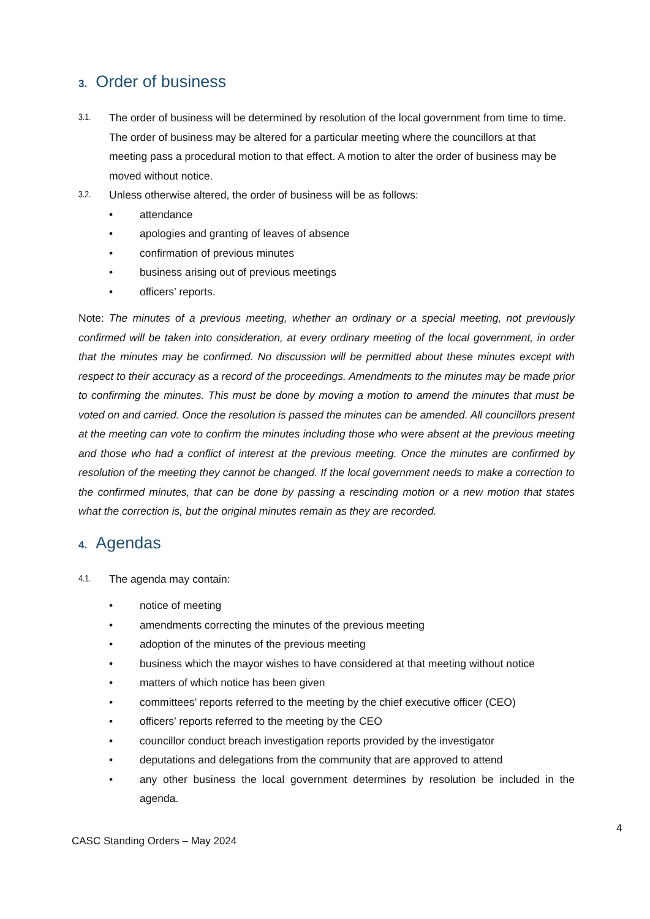3. Order of business
3.1. The order of business will be determined by resolution of the local government from time to time. The order of business may be altered for a particular meeting where the councillors at that meeting pass a procedural motion to that effect. A motion to alter the order of business may be moved without notice.
3.2. Unless otherwise altered, the order of business will be as follows:
• attendance
• apologies and granting of leaves of absence
• confirmation of previous minutes
• business arising out of previous meetings
• officers’ reports.
Note: The minutes of a previous meeting, whether an ordinary or a special meeting, not previously confirmed will be taken into consideration, at every ordinary meeting of the local government, in order that the minutes may be confirmed. No discussion will be permitted about these minutes except with respect to their accuracy as a record of the proceedings. Amendments to the minutes may be made prior to confirming the minutes. This must be done by moving a motion to amend the minutes that must be voted on and carried. Once the resolution is passed the minutes can be amended. All councillors present at the meeting can vote to confirm the minutes including those who were absent at the previous meeting and those who had a conflict of interest at the previous meeting. Once the minutes are confirmed by resolution of the meeting they cannot be changed. If the local government needs to make a correction to the confirmed minutes, that can be done by passing a rescinding motion or a new motion that states what the correction is, but the original minutes remain as they are recorded.
4. Agendas
4.1. The agenda may contain:
• notice of meeting
• amendments correcting the minutes of the previous meeting
• adoption of the minutes of the previous meeting
• business which the mayor wishes to have considered at that meeting without notice
• matters of which notice has been given
• committees’ reports referred to the meeting by the chief executive officer (CEO)
• officers’ reports referred to the meeting by the CEO
• councillor conduct breach investigation reports provided by the investigator
• deputations and delegations from the community that are approved to attend
• any other business the local government determines by resolution be included in the agenda.
4
CASC Standing Orders – May 2024